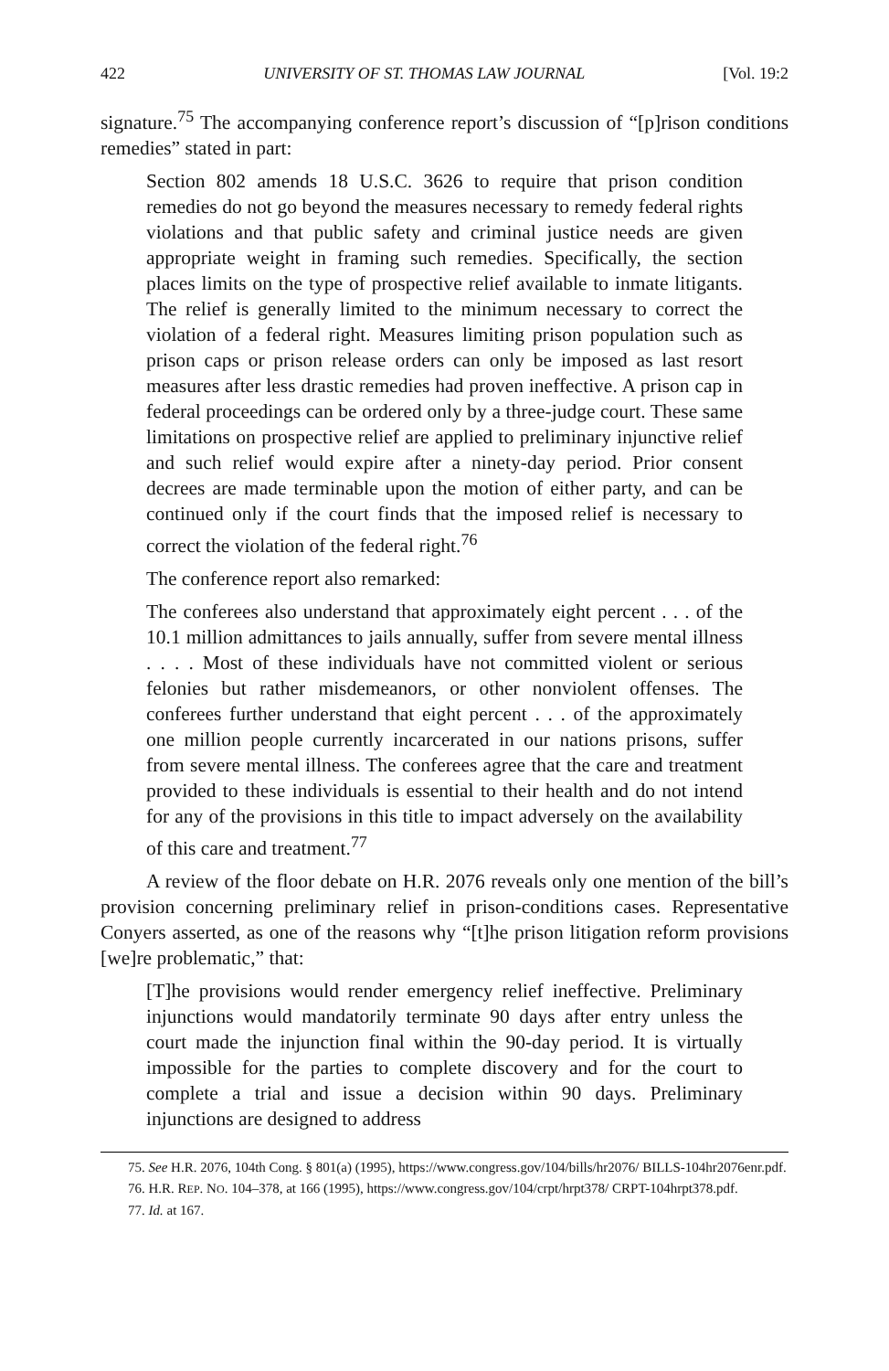422 UNIVERSITY OF ST. THOMAS LAW JOURNAL [Vol. 19:2
signature.<sup>75</sup> The accompanying conference report’s discussion of “[p]rison conditions remedies” stated in part:
Section 802 amends 18 U.S.C. 3626 to require that prison condition remedies do not go beyond the measures necessary to remedy federal rights violations and that public safety and criminal justice needs are given appropriate weight in framing such remedies. Specifically, the section places limits on the type of prospective relief available to inmate litigants. The relief is generally limited to the minimum necessary to correct the violation of a federal right. Measures limiting prison population such as prison caps or prison release orders can only be imposed as last resort measures after less drastic remedies had proven ineffective. A prison cap in federal proceedings can be ordered only by a three-judge court. These same limitations on prospective relief are applied to preliminary injunctive relief and such relief would expire after a ninety-day period. Prior consent decrees are made terminable upon the motion of either party, and can be continued only if the court finds that the imposed relief is necessary to correct the violation of the federal right.<sup>76</sup>
The conference report also remarked:
The conferees also understand that approximately eight percent . . . of the 10.1 million admittances to jails annually, suffer from severe mental illness . . . . Most of these individuals have not committed violent or serious felonies but rather misdemeanors, or other nonviolent offenses. The conferees further understand that eight percent . . . of the approximately one million people currently incarcerated in our nations prisons, suffer from severe mental illness. The conferees agree that the care and treatment provided to these individuals is essential to their health and do not intend for any of the provisions in this title to impact adversely on the availability of this care and treatment.<sup>77</sup>
A review of the floor debate on H.R. 2076 reveals only one mention of the bill’s provision concerning preliminary relief in prison-conditions cases. Representative Conyers asserted, as one of the reasons why “[t]he prison litigation reform provisions [we]re problematic,” that:
[T]he provisions would render emergency relief ineffective. Preliminary injunctions would mandatorily terminate 90 days after entry unless the court made the injunction final within the 90-day period. It is virtually impossible for the parties to complete discovery and for the court to complete a trial and issue a decision within 90 days. Preliminary injunctions are designed to address
75. See H.R. 2076, 104th Cong. § 801(a) (1995), https://www.congress.gov/104/bills/hr2076/ BILLS-104hr2076enr.pdf.
76. H.R. REP. NO. 104–378, at 166 (1995), https://www.congress.gov/104/crpt/hrpt378/ CRPT-104hrpt378.pdf.
77. Id. at 167.